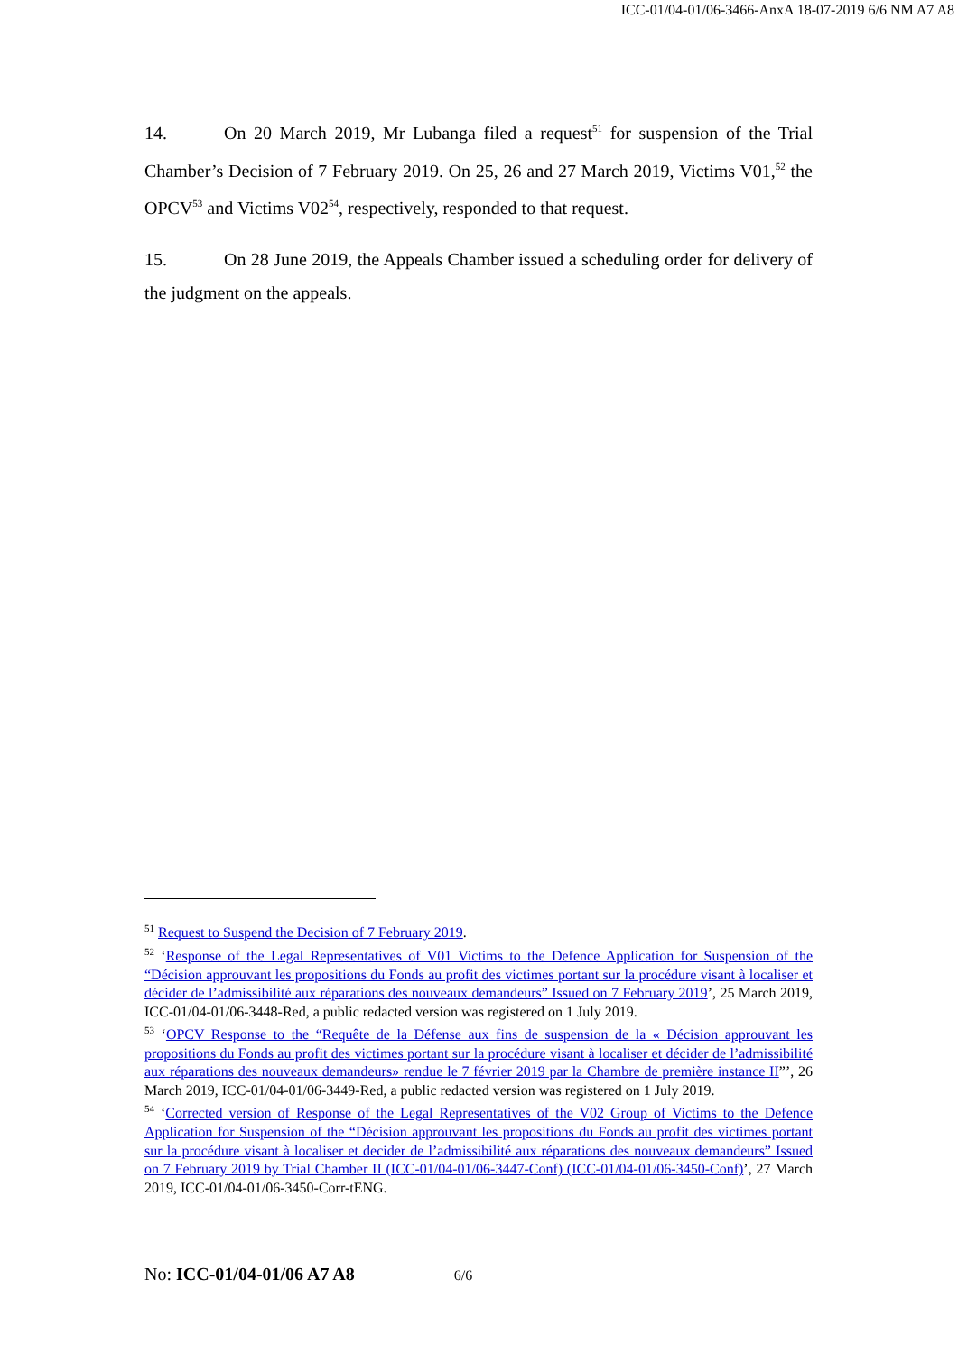ICC-01/04-01/06-3466-AnxA 18-07-2019 6/6 NM A7 A8
14. On 20 March 2019, Mr Lubanga filed a request<sup>51</sup> for suspension of the Trial Chamber’s Decision of 7 February 2019. On 25, 26 and 27 March 2019, Victims V01,<sup>52</sup> the OPCV<sup>53</sup> and Victims V02<sup>54</sup>, respectively, responded to that request.
15. On 28 June 2019, the Appeals Chamber issued a scheduling order for delivery of the judgment on the appeals.
<sup>51</sup> Request to Suspend the Decision of 7 February 2019.
<sup>52</sup> ‘Response of the Legal Representatives of V01 Victims to the Defence Application for Suspension of the “Décision approuvant les propositions du Fonds au profit des victimes portant sur la procédure visant à localiser et décider de l’admissibilité aux réparations des nouveaux demandeurs” Issued on 7 February 2019’, 25 March 2019, ICC-01/04-01/06-3448-Red, a public redacted version was registered on 1 July 2019.
<sup>53</sup> ‘OPCV Response to the “Requête de la Défense aux fins de suspension de la « Décision approuvant les propositions du Fonds au profit des victimes portant sur la procédure visant à localiser et décider de l’admissibilité aux réparations des nouveaux demandeurs» rendue le 7 février 2019 par la Chambre de première instance II”’, 26 March 2019, ICC-01/04-01/06-3449-Red, a public redacted version was registered on 1 July 2019.
<sup>54</sup> ‘Corrected version of Response of the Legal Representatives of the V02 Group of Victims to the Defence Application for Suspension of the “Décision approuvant les propositions du Fonds au profit des victimes portant sur la procédure visant à localiser et decider de l’admissibilité aux réparations des nouveaux demandeurs” Issued on 7 February 2019 by Trial Chamber II (ICC-01/04-01/06-3447-Conf) (ICC-01/04-01/06-3450-Conf)’, 27 March 2019, ICC-01/04-01/06-3450-Corr-tENG.
No: ICC-01/04-01/06 A7 A8 6/6